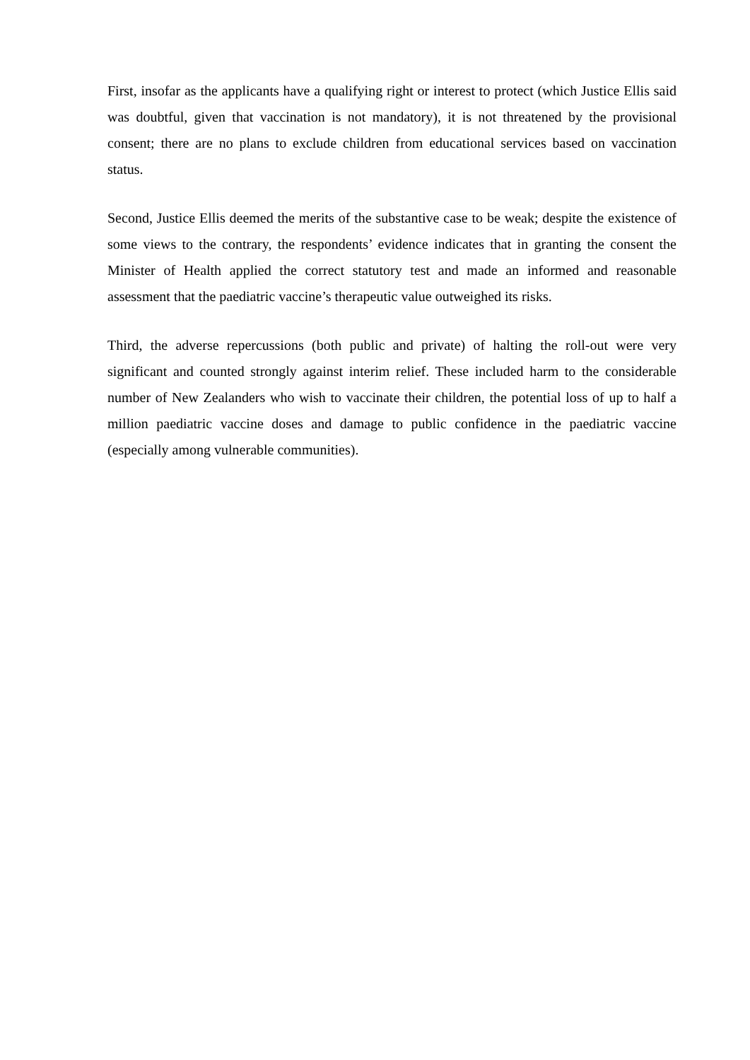First, insofar as the applicants have a qualifying right or interest to protect (which Justice Ellis said was doubtful, given that vaccination is not mandatory), it is not threatened by the provisional consent; there are no plans to exclude children from educational services based on vaccination status.
Second, Justice Ellis deemed the merits of the substantive case to be weak; despite the existence of some views to the contrary, the respondents’ evidence indicates that in granting the consent the Minister of Health applied the correct statutory test and made an informed and reasonable assessment that the paediatric vaccine’s therapeutic value outweighed its risks.
Third, the adverse repercussions (both public and private) of halting the roll-out were very significant and counted strongly against interim relief. These included harm to the considerable number of New Zealanders who wish to vaccinate their children, the potential loss of up to half a million paediatric vaccine doses and damage to public confidence in the paediatric vaccine (especially among vulnerable communities).